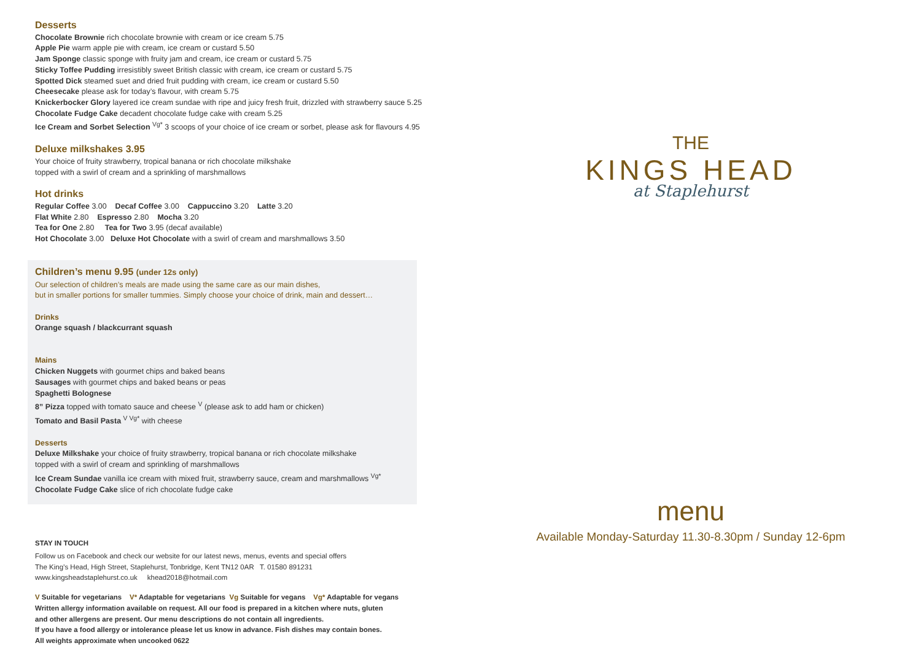Desserts
Chocolate Brownie rich chocolate brownie with cream or ice cream 5.75
Apple Pie warm apple pie with cream, ice cream or custard 5.50
Jam Sponge classic sponge with fruity jam and cream, ice cream or custard 5.75
Sticky Toffee Pudding irresistibly sweet British classic with cream, ice cream or custard 5.75
Spotted Dick steamed suet and dried fruit pudding with cream, ice cream or custard 5.50
Cheesecake please ask for today’s flavour, with cream 5.75
Knickerbocker Glory layered ice cream sundae with ripe and juicy fresh fruit, drizzled with strawberry sauce 5.25
Chocolate Fudge Cake decadent chocolate fudge cake with cream 5.25
Ice Cream and Sorbet Selection <sup>Vg*</sup> 3 scoops of your choice of ice cream or sorbet, please ask for flavours 4.95
Deluxe milkshakes 3.95
Your choice of fruity strawberry, tropical banana or rich chocolate milkshake
topped with a swirl of cream and a sprinkling of marshmallows
Hot drinks
Regular Coffee 3.00 Decaf Coffee 3.00 Cappuccino 3.20 Latte 3.20
Flat White 2.80 Espresso 2.80 Mocha 3.20
Tea for One 2.80 Tea for Two 3.95 (decaf available)
Hot Chocolate 3.00 Deluxe Hot Chocolate with a swirl of cream and marshmallows 3.50
Children’s menu 9.95 (under 12s only)
Our selection of children’s meals are made using the same care as our main dishes,
but in smaller portions for smaller tummies. Simply choose your choice of drink, main and dessert…
Drinks
Orange squash / blackcurrant squash
Mains
Chicken Nuggets with gourmet chips and baked beans
Sausages with gourmet chips and baked beans or peas
Spaghetti Bolognese
8” Pizza topped with tomato sauce and cheese <sup>V</sup> (please ask to add ham or chicken)
Tomato and Basil Pasta <sup>V Vg*</sup> with cheese
Desserts
Deluxe Milkshake your choice of fruity strawberry, tropical banana or rich chocolate milkshake
topped with a swirl of cream and sprinkling of marshmallows
Ice Cream Sundae vanilla ice cream with mixed fruit, strawberry sauce, cream and marshmallows <sup>Vg*</sup>
Chocolate Fudge Cake slice of rich chocolate fudge cake
STAY IN TOUCH
Follow us on Facebook and check our website for our latest news, menus, events and special offers
The King’s Head, High Street, Staplehurst, Tonbridge, Kent TN12 0AR T. 01580 891231
www.kingsheadstaplehurst.co.uk khead2018@hotmail.com
V Suitable for vegetarians V* Adaptable for vegetarians Vg Suitable for vegans Vg* Adaptable for vegans
Written allergy information available on request. All our food is prepared in a kitchen where nuts, gluten
and other allergens are present. Our menu descriptions do not contain all ingredients.
If you have a food allergy or intolerance please let us know in advance. Fish dishes may contain bones.
All weights approximate when uncooked 0622
THE
KINGS HEAD
at Staplehurst
menu
Available Monday-Saturday 11.30-8.30pm / Sunday 12-6pm